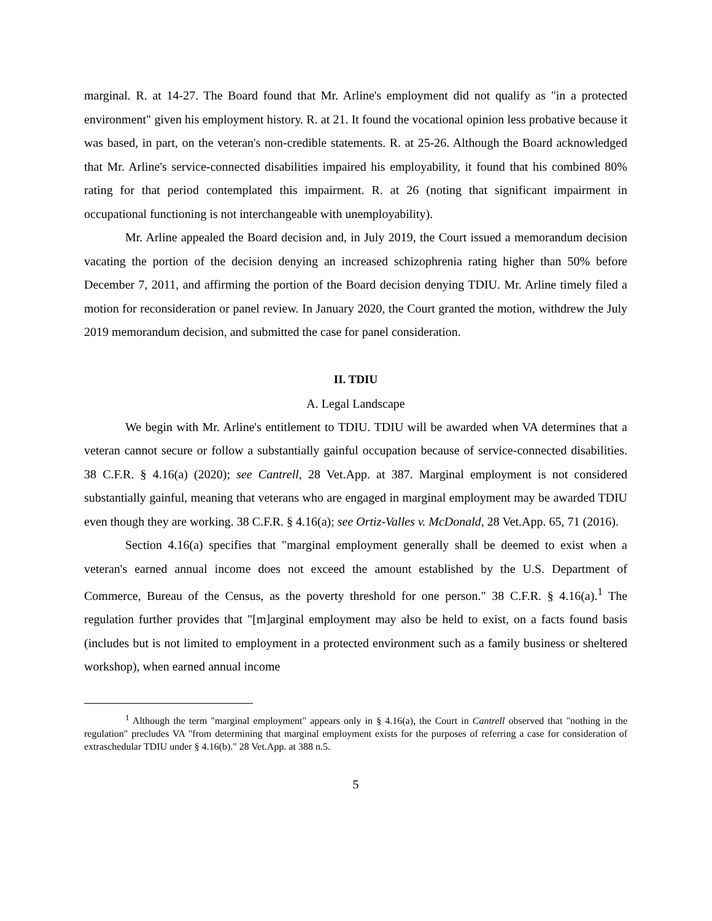marginal. R. at 14-27. The Board found that Mr. Arline's employment did not qualify as "in a protected environment" given his employment history. R. at 21. It found the vocational opinion less probative because it was based, in part, on the veteran's non-credible statements. R. at 25-26. Although the Board acknowledged that Mr. Arline's service-connected disabilities impaired his employability, it found that his combined 80% rating for that period contemplated this impairment. R. at 26 (noting that significant impairment in occupational functioning is not interchangeable with unemployability).
Mr. Arline appealed the Board decision and, in July 2019, the Court issued a memorandum decision vacating the portion of the decision denying an increased schizophrenia rating higher than 50% before December 7, 2011, and affirming the portion of the Board decision denying TDIU. Mr. Arline timely filed a motion for reconsideration or panel review. In January 2020, the Court granted the motion, withdrew the July 2019 memorandum decision, and submitted the case for panel consideration.
II. TDIU
A. Legal Landscape
We begin with Mr. Arline's entitlement to TDIU. TDIU will be awarded when VA determines that a veteran cannot secure or follow a substantially gainful occupation because of service-connected disabilities. 38 C.F.R. § 4.16(a) (2020); see Cantrell, 28 Vet.App. at 387. Marginal employment is not considered substantially gainful, meaning that veterans who are engaged in marginal employment may be awarded TDIU even though they are working. 38 C.F.R. § 4.16(a); see Ortiz-Valles v. McDonald, 28 Vet.App. 65, 71 (2016).
Section 4.16(a) specifies that "marginal employment generally shall be deemed to exist when a veteran's earned annual income does not exceed the amount established by the U.S. Department of Commerce, Bureau of the Census, as the poverty threshold for one person." 38 C.F.R. § 4.16(a).<sup>1</sup> The regulation further provides that "[m]arginal employment may also be held to exist, on a facts found basis (includes but is not limited to employment in a protected environment such as a family business or sheltered workshop), when earned annual income
<sup>1</sup> Although the term "marginal employment" appears only in § 4.16(a), the Court in Cantrell observed that "nothing in the regulation" precludes VA "from determining that marginal employment exists for the purposes of referring a case for consideration of extraschedular TDIU under § 4.16(b)." 28 Vet.App. at 388 n.5.
5